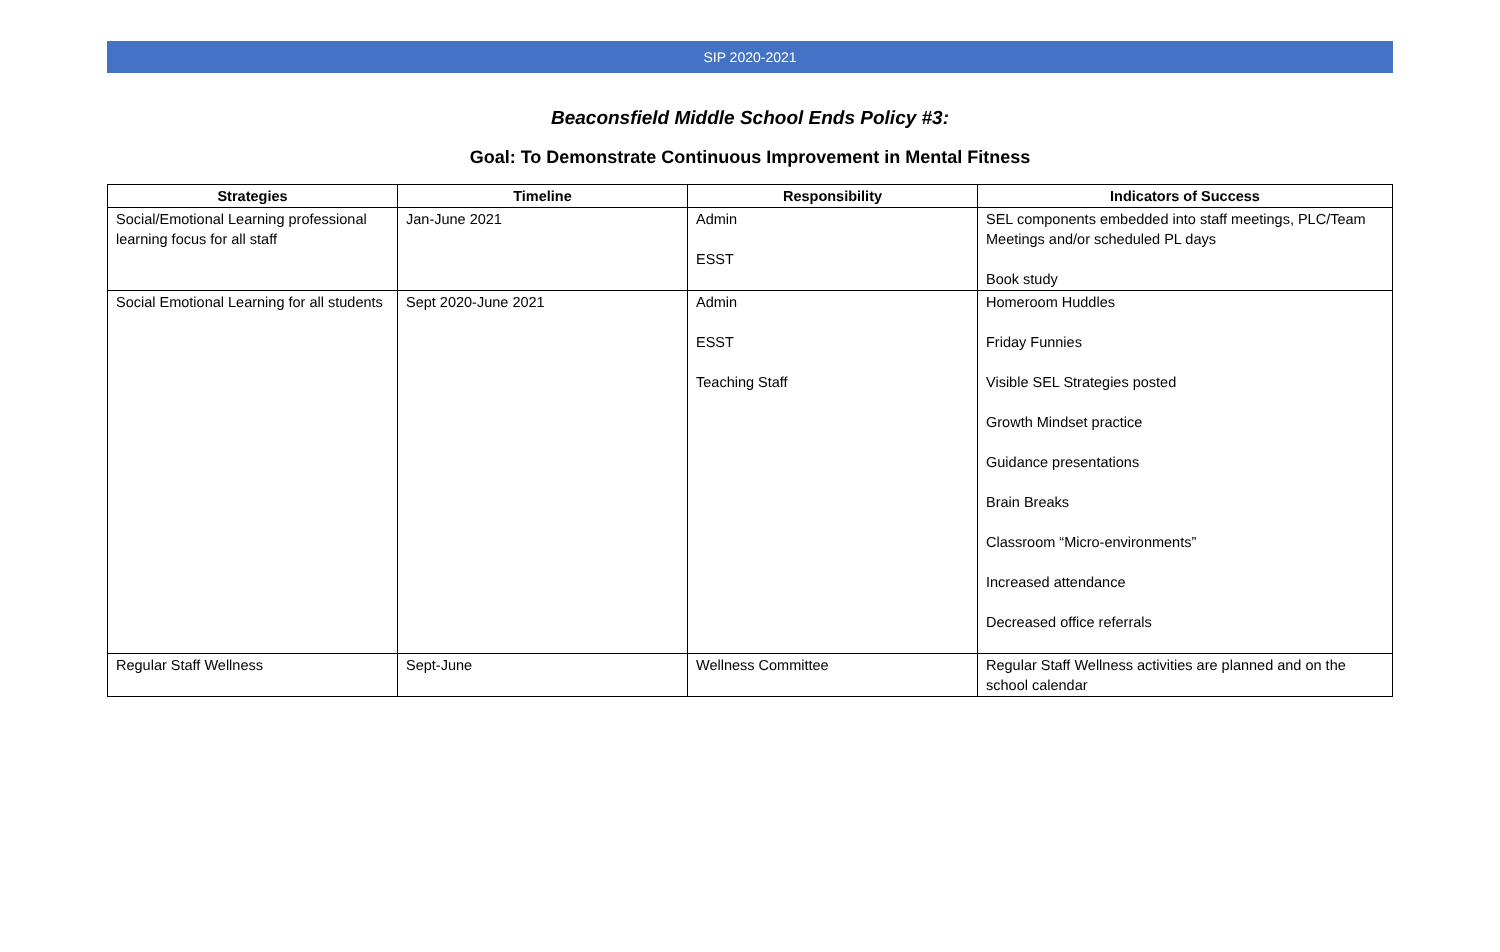SIP 2020-2021
Beaconsfield Middle School Ends Policy #3:
Goal: To Demonstrate Continuous Improvement in Mental Fitness
| Strategies | Timeline | Responsibility | Indicators of Success |
| --- | --- | --- | --- |
| Social/Emotional Learning professional learning focus for all staff | Jan-June 2021 | Admin ESST | SEL components embedded into staff meetings, PLC/Team Meetings and/or scheduled PL days Book study |
| Social Emotional Learning for all students | Sept 2020-June 2021 | Admin ESST Teaching Staff | Homeroom Huddles Friday Funnies Visible SEL Strategies posted Growth Mindset practice Guidance presentations Brain Breaks Classroom “Micro-environments” Increased attendance Decreased office referrals |
| Regular Staff Wellness | Sept-June | Wellness Committee | Regular Staff Wellness activities are planned and on the school calendar |